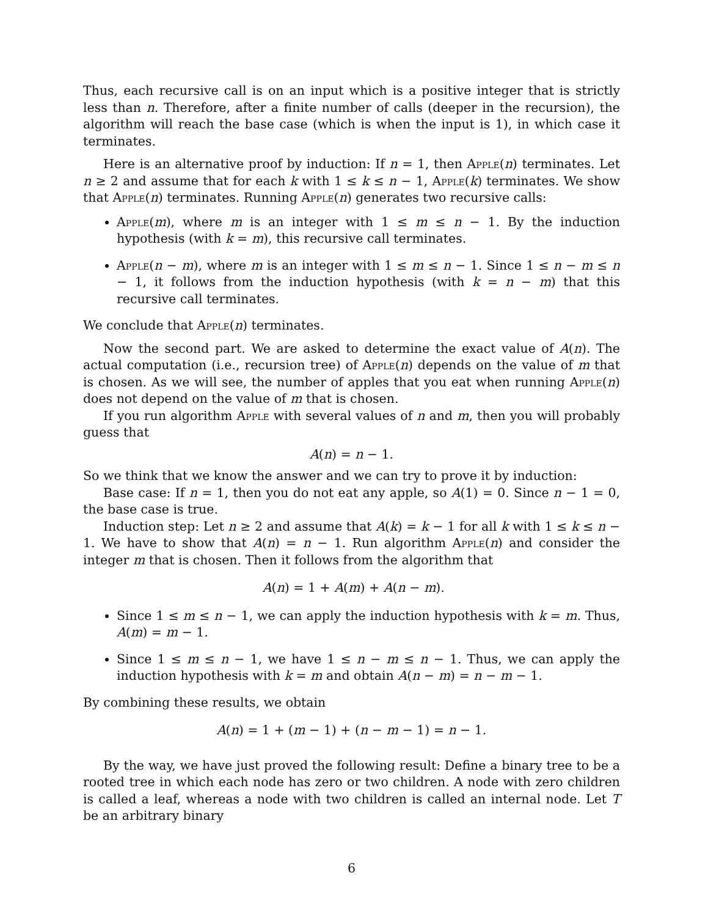Thus, each recursive call is on an input which is a positive integer that is strictly less than n. Therefore, after a finite number of calls (deeper in the recursion), the algorithm will reach the base case (which is when the input is 1), in which case it terminates.
Here is an alternative proof by induction: If n = 1, then Apple(n) terminates. Let n ≥ 2 and assume that for each k with 1 ≤ k ≤ n − 1, Apple(k) terminates. We show that Apple(n) terminates. Running Apple(n) generates two recursive calls:
Apple(m), where m is an integer with 1 ≤ m ≤ n − 1. By the induction hypothesis (with k = m), this recursive call terminates.
Apple(n − m), where m is an integer with 1 ≤ m ≤ n − 1. Since 1 ≤ n − m ≤ n − 1, it follows from the induction hypothesis (with k = n − m) that this recursive call terminates.
We conclude that Apple(n) terminates.
Now the second part. We are asked to determine the exact value of A(n). The actual computation (i.e., recursion tree) of Apple(n) depends on the value of m that is chosen. As we will see, the number of apples that you eat when running Apple(n) does not depend on the value of m that is chosen.
If you run algorithm Apple with several values of n and m, then you will probably guess that
A(n) = n − 1.
So we think that we know the answer and we can try to prove it by induction:
Base case: If n = 1, then you do not eat any apple, so A(1) = 0. Since n − 1 = 0, the base case is true.
Induction step: Let n ≥ 2 and assume that A(k) = k − 1 for all k with 1 ≤ k ≤ n − 1. We have to show that A(n) = n − 1. Run algorithm Apple(n) and consider the integer m that is chosen. Then it follows from the algorithm that
A(n) = 1 + A(m) + A(n − m).
Since 1 ≤ m ≤ n − 1, we can apply the induction hypothesis with k = m. Thus, A(m) = m − 1.
Since 1 ≤ m ≤ n − 1, we have 1 ≤ n − m ≤ n − 1. Thus, we can apply the induction hypothesis with k = m and obtain A(n − m) = n − m − 1.
By combining these results, we obtain
A(n) = 1 + (m − 1) + (n − m − 1) = n − 1.
By the way, we have just proved the following result: Define a binary tree to be a rooted tree in which each node has zero or two children. A node with zero children is called a leaf, whereas a node with two children is called an internal node. Let T be an arbitrary binary
6